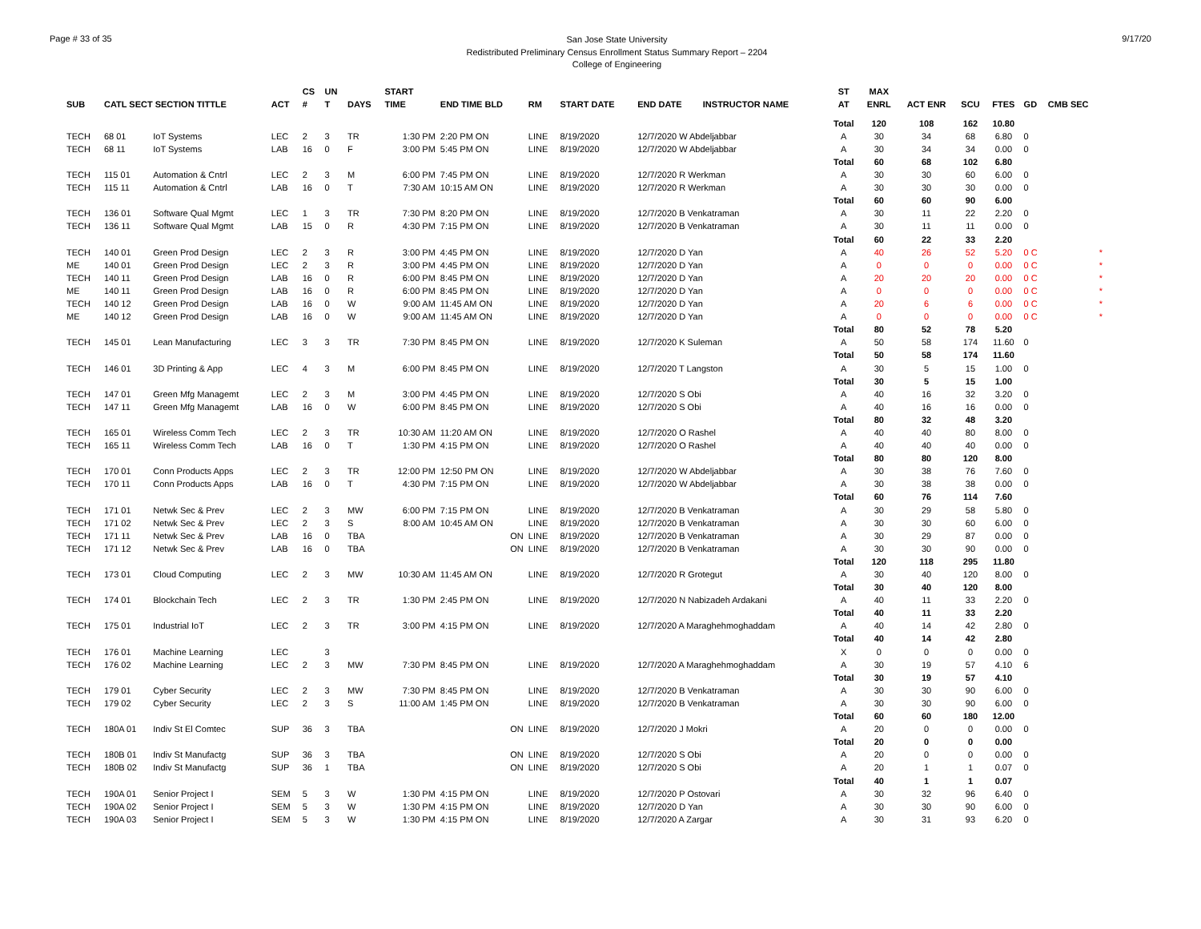Page # 33 of 35
San Jose State University
Redistributed Preliminary Census Enrollment Status Summary Report – 2204
College of Engineering
9/17/20
| | | | | CS | UN | | START | | | | | | | ST | MAX | | | | | |
| --- | --- | --- | --- | --- | --- | --- | --- | --- | --- | --- | --- | --- | --- | --- | --- | --- | --- | --- | --- | --- |
| SUB | CATL SECT SECTION TITTLE | | ACT | # | T | DAYS | TIME | END TIME BLD | RM | START DATE | END DATE | INSTRUCTOR NAME | | AT | ENRL | ACT ENR | SCU | FTES | GD | CMB SEC |
| | | | | | | | | | | | | | | Total | 120 | 108 | 162 | 10.80 | | |
| TECH | 68 01 | IoT Systems | LEC | 2 | 3 | TR | 1:30 PM | 2:20 PM ON | LINE | 8/19/2020 | 12/7/2020 W Abdeljabbar | | | A | 30 | 34 | 68 | 6.80 | 0 | |
| TECH | 68 11 | IoT Systems | LAB | 16 | 0 | F | 3:00 PM | 5:45 PM ON | LINE | 8/19/2020 | 12/7/2020 W Abdeljabbar | | | A | 30 | 34 | 34 | 0.00 | 0 | |
| | | | | | | | | | | | | | | Total | 60 | 68 | 102 | 6.80 | | |
| TECH | 115 01 | Automation & Cntrl | LEC | 2 | 3 | M | 6:00 PM | 7:45 PM ON | LINE | 8/19/2020 | 12/7/2020 R Werkman | | | A | 30 | 30 | 60 | 6.00 | 0 | |
| TECH | 115 11 | Automation & Cntrl | LAB | 16 | 0 | T | 7:30 AM | 10:15 AM ON | LINE | 8/19/2020 | 12/7/2020 R Werkman | | | A | 30 | 30 | 30 | 0.00 | 0 | |
| | | | | | | | | | | | | | | Total | 60 | 60 | 90 | 6.00 | | |
| TECH | 136 01 | Software Qual Mgmt | LEC | 1 | 3 | TR | 7:30 PM | 8:20 PM ON | LINE | 8/19/2020 | 12/7/2020 B Venkatraman | | | A | 30 | 11 | 22 | 2.20 | 0 | |
| TECH | 136 11 | Software Qual Mgmt | LAB | 15 | 0 | R | 4:30 PM | 7:15 PM ON | LINE | 8/19/2020 | 12/7/2020 B Venkatraman | | | A | 30 | 11 | 11 | 0.00 | 0 | |
| | | | | | | | | | | | | | | Total | 60 | 22 | 33 | 2.20 | | |
| TECH | 140 01 | Green Prod Design | LEC | 2 | 3 | R | 3:00 PM | 4:45 PM ON | LINE | 8/19/2020 | 12/7/2020 D Yan | | | A | 40 | 26 | 52 | 5.20 | 0 C | * |
| ME | 140 01 | Green Prod Design | LEC | 2 | 3 | R | 3:00 PM | 4:45 PM ON | LINE | 8/19/2020 | 12/7/2020 D Yan | | | A | 0 | 0 | 0 | 0.00 | 0 C | * |
| TECH | 140 11 | Green Prod Design | LAB | 16 | 0 | R | 6:00 PM | 8:45 PM ON | LINE | 8/19/2020 | 12/7/2020 D Yan | | | A | 20 | 20 | 20 | 0.00 | 0 C | * |
| ME | 140 11 | Green Prod Design | LAB | 16 | 0 | R | 6:00 PM | 8:45 PM ON | LINE | 8/19/2020 | 12/7/2020 D Yan | | | A | 0 | 0 | 0 | 0.00 | 0 C | * |
| TECH | 140 12 | Green Prod Design | LAB | 16 | 0 | W | 9:00 AM | 11:45 AM ON | LINE | 8/19/2020 | 12/7/2020 D Yan | | | A | 20 | 6 | 6 | 0.00 | 0 C | * |
| ME | 140 12 | Green Prod Design | LAB | 16 | 0 | W | 9:00 AM | 11:45 AM ON | LINE | 8/19/2020 | 12/7/2020 D Yan | | | A | 0 | 0 | 0 | 0.00 | 0 C | * |
| | | | | | | | | | | | | | | Total | 80 | 52 | 78 | 5.20 | | |
| TECH | 145 01 | Lean Manufacturing | LEC | 3 | 3 | TR | 7:30 PM | 8:45 PM ON | LINE | 8/19/2020 | 12/7/2020 K Suleman | | | A | 50 | 58 | 174 | 11.60 | 0 | |
| | | | | | | | | | | | | | | Total | 50 | 58 | 174 | 11.60 | | |
| TECH | 146 01 | 3D Printing & App | LEC | 4 | 3 | M | 6:00 PM | 8:45 PM ON | LINE | 8/19/2020 | 12/7/2020 T Langston | | | A | 30 | 5 | 15 | 1.00 | 0 | |
| | | | | | | | | | | | | | | Total | 30 | 5 | 15 | 1.00 | | |
| TECH | 147 01 | Green Mfg Managemt | LEC | 2 | 3 | M | 3:00 PM | 4:45 PM ON | LINE | 8/19/2020 | 12/7/2020 S Obi | | | A | 40 | 16 | 32 | 3.20 | 0 | |
| TECH | 147 11 | Green Mfg Managemt | LAB | 16 | 0 | W | 6:00 PM | 8:45 PM ON | LINE | 8/19/2020 | 12/7/2020 S Obi | | | A | 40 | 16 | 16 | 0.00 | 0 | |
| | | | | | | | | | | | | | | Total | 80 | 32 | 48 | 3.20 | | |
| TECH | 165 01 | Wireless Comm Tech | LEC | 2 | 3 | TR | 10:30 AM | 11:20 AM ON | LINE | 8/19/2020 | 12/7/2020 O Rashel | | | A | 40 | 40 | 80 | 8.00 | 0 | |
| TECH | 165 11 | Wireless Comm Tech | LAB | 16 | 0 | T | 1:30 PM | 4:15 PM ON | LINE | 8/19/2020 | 12/7/2020 O Rashel | | | A | 40 | 40 | 40 | 0.00 | 0 | |
| | | | | | | | | | | | | | | Total | 80 | 80 | 120 | 8.00 | | |
| TECH | 170 01 | Conn Products Apps | LEC | 2 | 3 | TR | 12:00 PM | 12:50 PM ON | LINE | 8/19/2020 | 12/7/2020 W Abdeljabbar | | | A | 30 | 38 | 76 | 7.60 | 0 | |
| TECH | 170 11 | Conn Products Apps | LAB | 16 | 0 | T | 4:30 PM | 7:15 PM ON | LINE | 8/19/2020 | 12/7/2020 W Abdeljabbar | | | A | 30 | 38 | 38 | 0.00 | 0 | |
| | | | | | | | | | | | | | | Total | 60 | 76 | 114 | 7.60 | | |
| TECH | 171 01 | Netwk Sec & Prev | LEC | 2 | 3 | MW | 6:00 PM | 7:15 PM ON | LINE | 8/19/2020 | 12/7/2020 B Venkatraman | | | A | 30 | 29 | 58 | 5.80 | 0 | |
| TECH | 171 02 | Netwk Sec & Prev | LEC | 2 | 3 | S | 8:00 AM | 10:45 AM ON | LINE | 8/19/2020 | 12/7/2020 B Venkatraman | | | A | 30 | 30 | 60 | 6.00 | 0 | |
| TECH | 171 11 | Netwk Sec & Prev | LAB | 16 | 0 | TBA | | ON | LINE | 8/19/2020 | 12/7/2020 B Venkatraman | | | A | 30 | 29 | 87 | 0.00 | 0 | |
| TECH | 171 12 | Netwk Sec & Prev | LAB | 16 | 0 | TBA | | ON | LINE | 8/19/2020 | 12/7/2020 B Venkatraman | | | A | 30 | 30 | 90 | 0.00 | 0 | |
| | | | | | | | | | | | | | | Total | 120 | 118 | 295 | 11.80 | | |
| TECH | 173 01 | Cloud Computing | LEC | 2 | 3 | MW | 10:30 AM | 11:45 AM ON | LINE | 8/19/2020 | 12/7/2020 R Grotegut | | | A | 30 | 40 | 120 | 8.00 | 0 | |
| | | | | | | | | | | | | | | Total | 30 | 40 | 120 | 8.00 | | |
| TECH | 174 01 | Blockchain Tech | LEC | 2 | 3 | TR | 1:30 PM | 2:45 PM ON | LINE | 8/19/2020 | 12/7/2020 N Nabizadeh Ardakani | | | A | 40 | 11 | 33 | 2.20 | 0 | |
| | | | | | | | | | | | | | | Total | 40 | 11 | 33 | 2.20 | | |
| TECH | 175 01 | Industrial IoT | LEC | 2 | 3 | TR | 3:00 PM | 4:15 PM ON | LINE | 8/19/2020 | 12/7/2020 A Maraghehmoghaddam | | | A | 40 | 14 | 42 | 2.80 | 0 | |
| | | | | | | | | | | | | | | Total | 40 | 14 | 42 | 2.80 | | |
| TECH | 176 01 | Machine Learning | LEC | | 3 | | | | | | | | | X | 0 | 0 | 0 | 0.00 | 0 | |
| TECH | 176 02 | Machine Learning | LEC | 2 | 3 | MW | 7:30 PM | 8:45 PM ON | LINE | 8/19/2020 | 12/7/2020 A Maraghehmoghaddam | | | A | 30 | 19 | 57 | 4.10 | 6 | |
| | | | | | | | | | | | | | | Total | 30 | 19 | 57 | 4.10 | | |
| TECH | 179 01 | Cyber Security | LEC | 2 | 3 | MW | 7:30 PM | 8:45 PM ON | LINE | 8/19/2020 | 12/7/2020 B Venkatraman | | | A | 30 | 30 | 90 | 6.00 | 0 | |
| TECH | 179 02 | Cyber Security | LEC | 2 | 3 | S | 11:00 AM | 1:45 PM ON | LINE | 8/19/2020 | 12/7/2020 B Venkatraman | | | A | 30 | 30 | 90 | 6.00 | 0 | |
| | | | | | | | | | | | | | | Total | 60 | 60 | 180 | 12.00 | | |
| TECH | 180A 01 | Indiv St El Comtec | SUP | 36 | 3 | TBA | | ON | LINE | 8/19/2020 | 12/7/2020 J Mokri | | | A | 20 | 0 | 0 | 0.00 | 0 | |
| | | | | | | | | | | | | | | Total | 20 | 0 | 0 | 0.00 | | |
| TECH | 180B 01 | Indiv St Manufactg | SUP | 36 | 3 | TBA | | ON | LINE | 8/19/2020 | 12/7/2020 S Obi | | | A | 20 | 0 | 0 | 0.00 | 0 | |
| TECH | 180B 02 | Indiv St Manufactg | SUP | 36 | 1 | TBA | | ON | LINE | 8/19/2020 | 12/7/2020 S Obi | | | A | 20 | 1 | 1 | 0.07 | 0 | |
| | | | | | | | | | | | | | | Total | 40 | 1 | 1 | 0.07 | | |
| TECH | 190A 01 | Senior Project I | SEM | 5 | 3 | W | 1:30 PM | 4:15 PM ON | LINE | 8/19/2020 | 12/7/2020 P Ostovari | | | A | 30 | 32 | 96 | 6.40 | 0 | |
| TECH | 190A 02 | Senior Project I | SEM | 5 | 3 | W | 1:30 PM | 4:15 PM ON | LINE | 8/19/2020 | 12/7/2020 D Yan | | | A | 30 | 30 | 90 | 6.00 | 0 | |
| TECH | 190A 03 | Senior Project I | SEM | 5 | 3 | W | 1:30 PM | 4:15 PM ON | LINE | 8/19/2020 | 12/7/2020 A Zargar | | | A | 30 | 31 | 93 | 6.20 | 0 | |